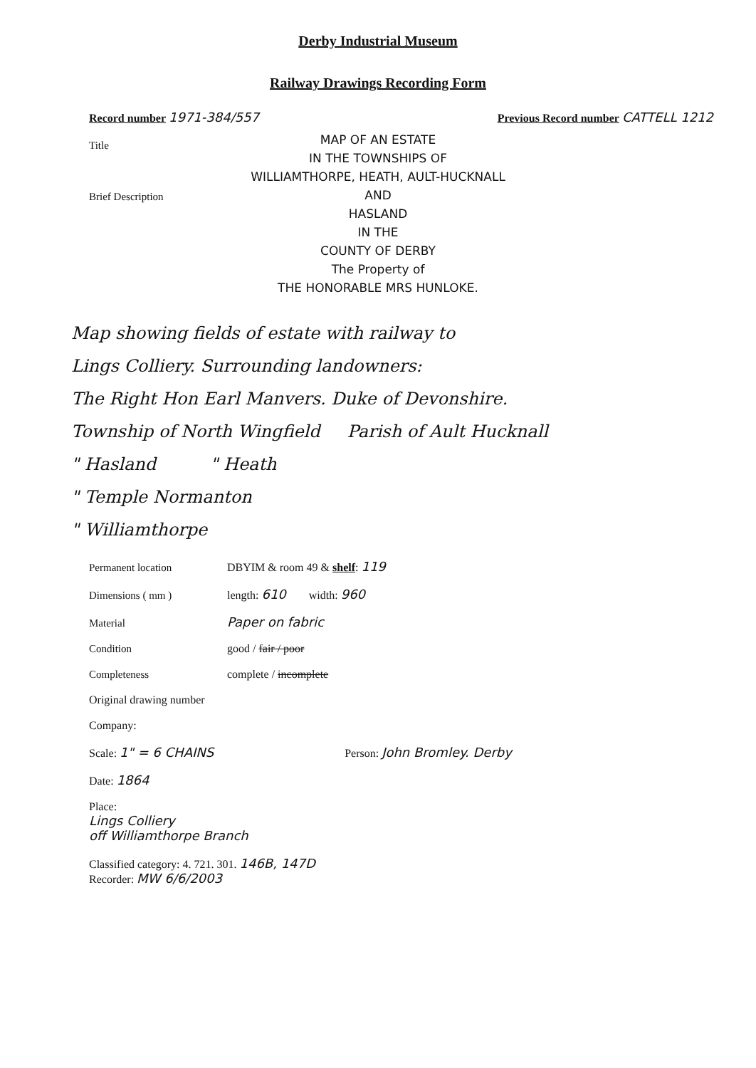Derby Industrial Museum
Railway Drawings Recording Form
Record number 1971-384/557 Previous Record number CATTELL 1212
Title
MAP OF AN ESTATE
IN THE TOWNSHIPS OF
WILLIAMTHORPE, HEATH, AULT-HUCKNALL
AND
HASLAND
IN THE
COUNTY OF DERBY
The Property of
THE HONORABLE MRS HUNLOKE.
Brief Description
Map showing fields of estate with railway to
Lings Colliery. Surrounding landowners:
The Right Hon Earl Manvers. Duke of Devonshire.
Township of North Wingfield Parish of Ault Hucknall
" Hasland " Heath
" Temple Normanton
" Williamthorpe
Permanent location DBYIM & room 49 & shelf: 119
Dimensions ( mm ) length: 610 width: 960
Material Paper on fabric
Condition good / fair / poor
Completeness complete / incomplete
Original drawing number
Company:
Scale: 1" = 6 CHAINS Person: John Bromley. Derby
Date: 1864
Place:
Lings Colliery
off Williamthorpe Branch
Classified category: 4. 721. 301. 146B, 147D
Recorder: MW 6/6/2003